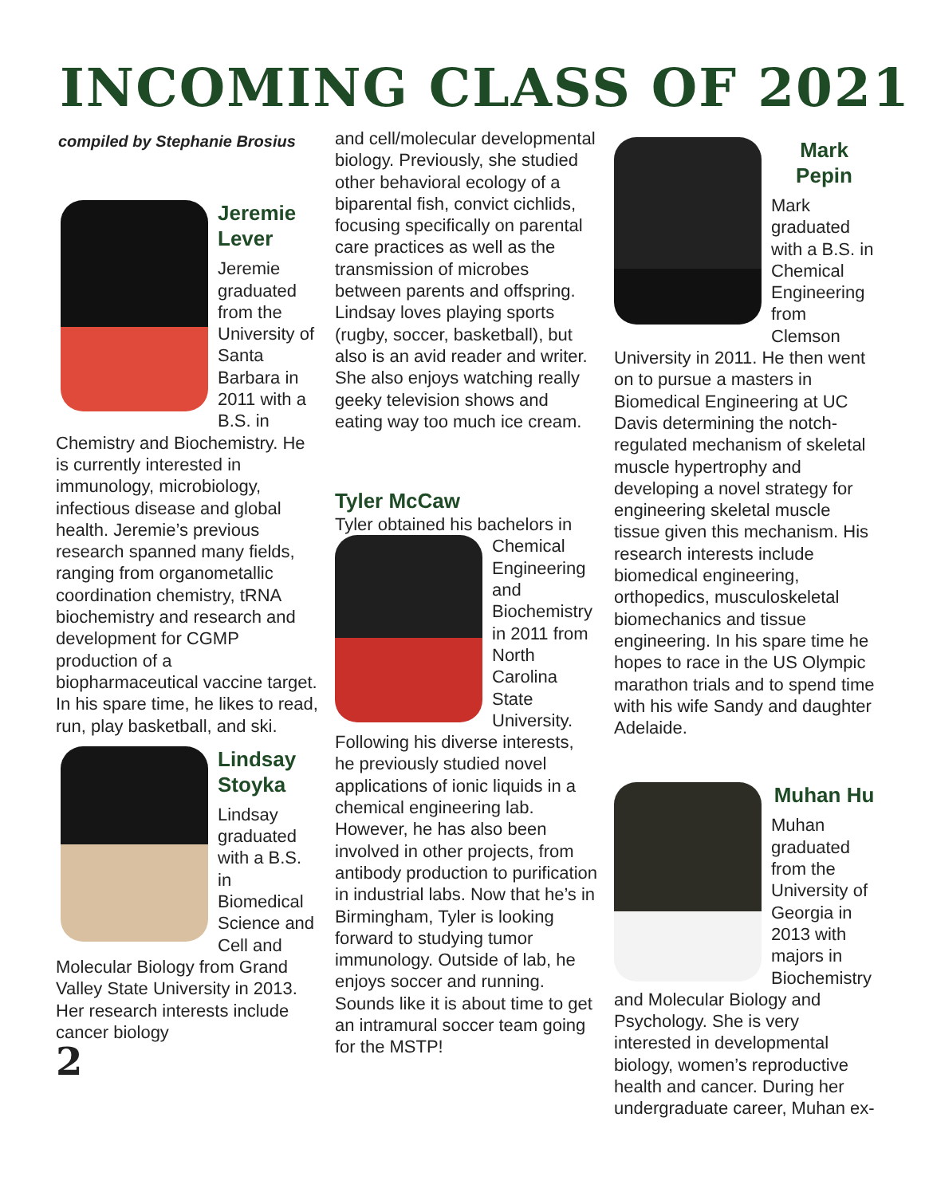INCOMING CLASS OF 2021
compiled by Stephanie Brosius
Jeremie Lever
Jeremie graduated from the University of Santa Barbara in 2011 with a B.S. in Chemistry and Biochemistry. He is currently interested in immunology, microbiology, infectious disease and global health. Jeremie’s previous research spanned many fields, ranging from organometallic coordination chemistry, tRNA biochemistry and research and development for CGMP production of a biopharmaceutical vaccine target. In his spare time, he likes to read, run, play basketball, and ski.
Lindsay Stoyka
Lindsay graduated with a B.S. in Biomedical Science and Cell and Molecular Biology from Grand Valley State University in 2013. Her research interests include cancer biology
2
and cell/molecular developmental biology. Previously, she studied other behavioral ecology of a biparental fish, convict cichlids, focusing specifically on parental care practices as well as the transmission of microbes between parents and offspring. Lindsay loves playing sports (rugby, soccer, basketball), but also is an avid reader and writer. She also enjoys watching really geeky television shows and eating way too much ice cream.
Tyler McCaw
Tyler obtained his bachelors in
Chemical Engineering and Biochemistry in 2011 from North Carolina State University. Following his diverse interests, he previously studied novel applications of ionic liquids in a chemical engineering lab. However, he has also been involved in other projects, from antibody production to purification in industrial labs. Now that he’s in Birmingham, Tyler is looking forward to studying tumor immunology. Outside of lab, he enjoys soccer and running. Sounds like it is about time to get an intramural soccer team going for the MSTP!
Mark Pepin
Mark graduated with a B.S. in Chemical Engineering from Clemson University in 2011. He then went on to pursue a masters in Biomedical Engineering at UC Davis determining the notch-regulated mechanism of skeletal muscle hypertrophy and developing a novel strategy for engineering skeletal muscle tissue given this mechanism. His research interests include biomedical engineering, orthopedics, musculoskeletal biomechanics and tissue engineering. In his spare time he hopes to race in the US Olympic marathon trials and to spend time with his wife Sandy and daughter Adelaide.
Muhan Hu
Muhan graduated from the University of Georgia in 2013 with majors in Biochemistry and Molecular Biology and Psychology. She is very interested in developmental biology, women’s reproductive health and cancer. During her undergraduate career, Muhan ex-